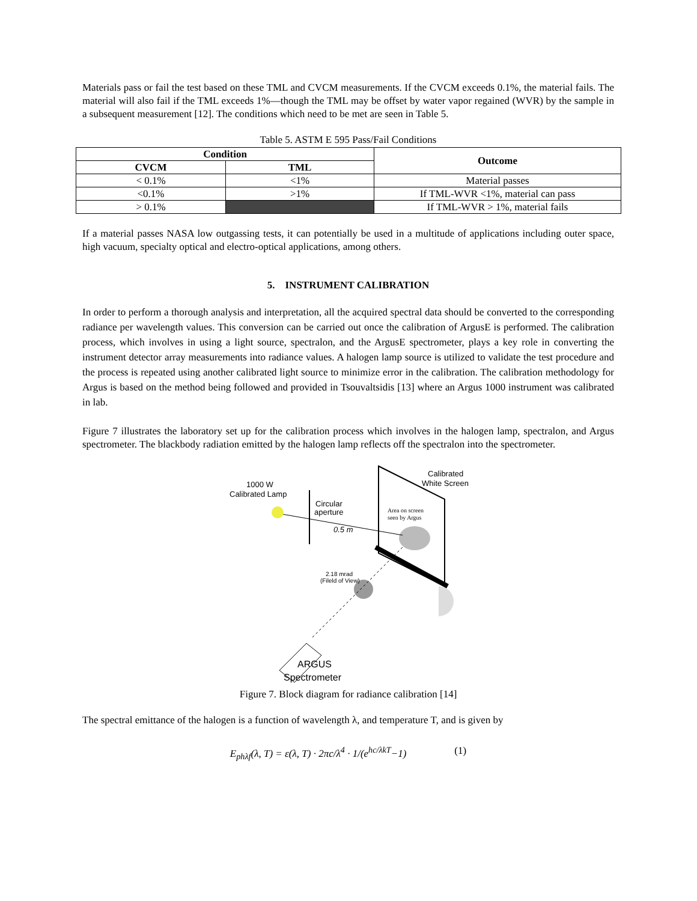Materials pass or fail the test based on these TML and CVCM measurements. If the CVCM exceeds 0.1%, the material fails. The material will also fail if the TML exceeds 1%—though the TML may be offset by water vapor regained (WVR) by the sample in a subsequent measurement [12]. The conditions which need to be met are seen in Table 5.
Table 5. ASTM E 595 Pass/Fail Conditions
| Condition | | Outcome |
| --- | --- | --- |
| CVCM | TML | |
| < 0.1% | <1% | Material passes |
| <0.1% | >1% | If TML-WVR <1%, material can pass |
| > 0.1% | | If TML-WVR > 1%, material fails |
If a material passes NASA low outgassing tests, it can potentially be used in a multitude of applications including outer space, high vacuum, specialty optical and electro-optical applications, among others.
5. INSTRUMENT CALIBRATION
In order to perform a thorough analysis and interpretation, all the acquired spectral data should be converted to the corresponding radiance per wavelength values. This conversion can be carried out once the calibration of ArgusE is performed. The calibration process, which involves in using a light source, spectralon, and the ArgusE spectrometer, plays a key role in converting the instrument detector array measurements into radiance values. A halogen lamp source is utilized to validate the test procedure and the process is repeated using another calibrated light source to minimize error in the calibration. The calibration methodology for Argus is based on the method being followed and provided in Tsouvaltsidis [13] where an Argus 1000 instrument was calibrated in lab.
Figure 7 illustrates the laboratory set up for the calibration process which involves in the halogen lamp, spectralon, and Argus spectrometer. The blackbody radiation emitted by the halogen lamp reflects off the spectralon into the spectrometer.
1000 W
Calibrated Lamp
Circular
aperture
0.5 m
Calibrated
White Screen
Area on screen
seen by Argus
2.18 mrad
(Fileld of View)
ARGUS
Spectrometer
Figure 7. Block diagram for radiance calibration [14]
The spectral emittance of the halogen is a function of wavelength λ, and temperature T, and is given by
E<sub>phλf</sub>(λ, T) = ε(λ, T) · 2πc/λ<sup>4</sup> · 1/(e<sup>hc/λkT</sup>−1) (1)